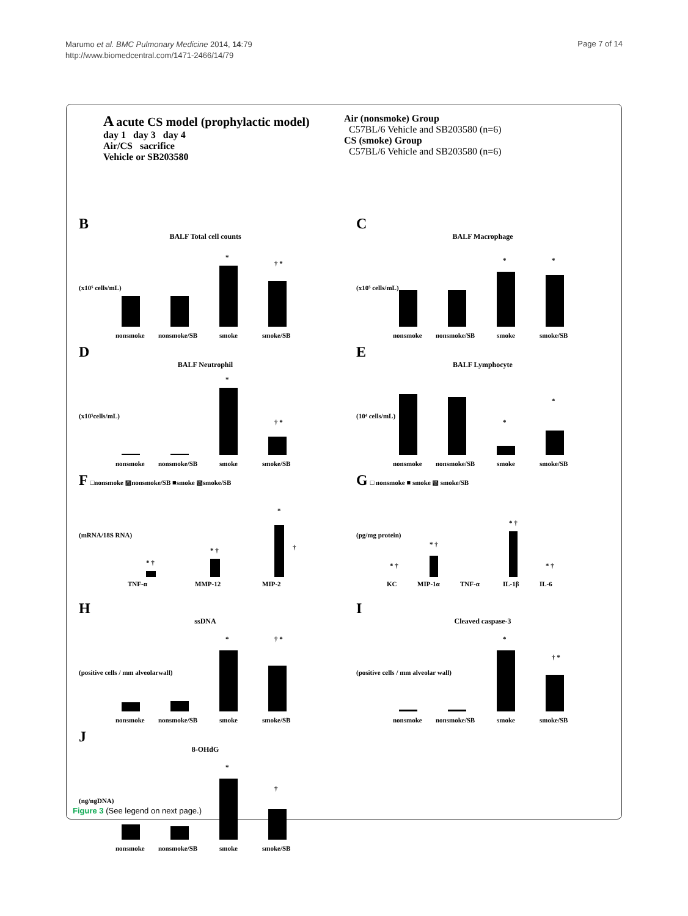Marumo et al. BMC Pulmonary Medicine 2014, 14:79
http://www.biomedcentral.com/1471-2466/14/79
Page 7 of 14
A acute CS model (prophylactic model)
day 1 day 3 day 4
Air/CS sacrifice
Vehicle or SB203580
Air (nonsmoke) Group
C57BL/6 Vehicle and SB203580 (n=6)
CS (smoke) Group
C57BL/6 Vehicle and SB203580 (n=6)
B
BALF Total cell counts
(x10⁵ cells/mL)
nonsmoke
nonsmoke/SB
smoke
smoke/SB
*
† *
C
BALF Macrophage
(x10⁵ cells/mL)
nonsmoke
nonsmoke/SB
smoke
smoke/SB
*
*
D
BALF Neutrophil
(x10⁵cells/mL)
nonsmoke
nonsmoke/SB
smoke
smoke/SB
*
† *
E
BALF Lymphocyte
(10⁴ cells/mL)
nonsmoke
nonsmoke/SB
smoke
smoke/SB
*
*
F □nonsmoke ▨nonsmoke/SB ■smoke ▧smoke/SB
(mRNA/18S RNA)
TNF-α
MMP-12
MIP-2
* †
* †
*
†
G □ nonsmoke ■ smoke ▧ smoke/SB
(pg/mg protein)
KC
MIP-1α
TNF-α
IL-1β
IL-6
* †
* †
* †
* †
H
ssDNA
(positive cells / mm alveolarwall)
nonsmoke
nonsmoke/SB
smoke
smoke/SB
*
† *
I
Cleaved caspase-3
(positive cells / mm alveolar wall)
nonsmoke
nonsmoke/SB
smoke
smoke/SB
*
† *
J
8-OHdG
(ng/ngDNA)
nonsmoke
nonsmoke/SB
smoke
smoke/SB
*
†
Figure 3 (See legend on next page.)